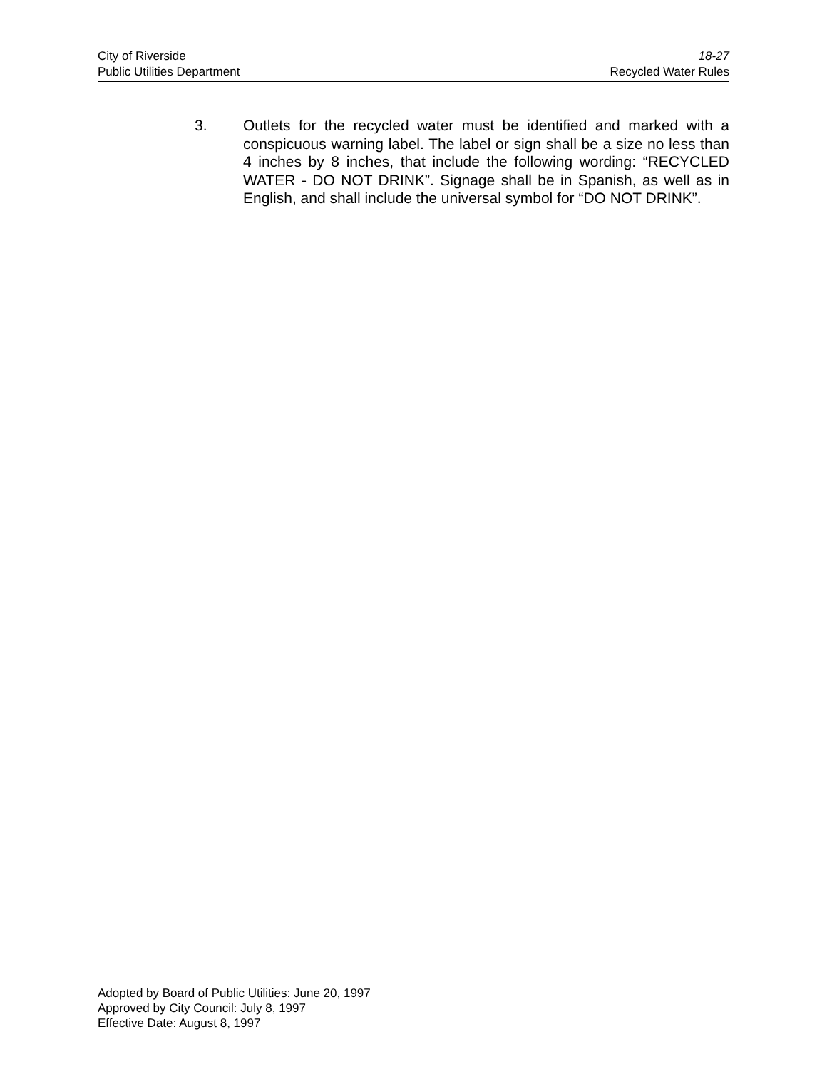City of Riverside
Public Utilities Department
18-27
Recycled Water Rules
3. Outlets for the recycled water must be identified and marked with a conspicuous warning label. The label or sign shall be a size no less than 4 inches by 8 inches, that include the following wording: “RECYCLED WATER - DO NOT DRINK”. Signage shall be in Spanish, as well as in English, and shall include the universal symbol for “DO NOT DRINK”.
Adopted by Board of Public Utilities: June 20, 1997
Approved by City Council: July 8, 1997
Effective Date: August 8, 1997